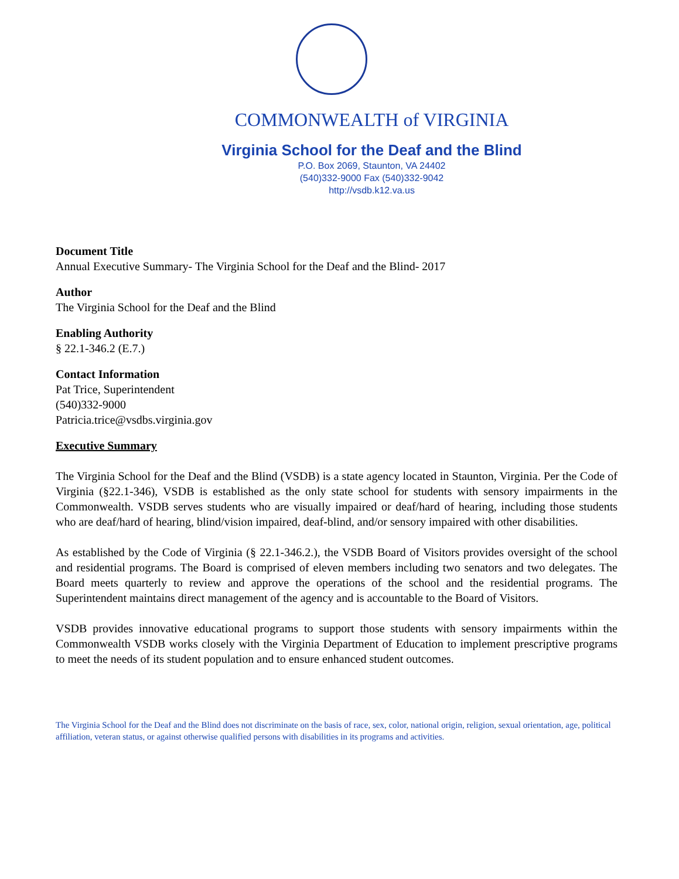COMMONWEALTH of VIRGINIA
Virginia School for the Deaf and the Blind
P.O. Box 2069, Staunton, VA 24402
(540)332-9000 Fax (540)332-9042
http://vsdb.k12.va.us
Document Title
Annual Executive Summary- The Virginia School for the Deaf and the Blind- 2017
Author
The Virginia School for the Deaf and the Blind
Enabling Authority
§ 22.1-346.2 (E.7.)
Contact Information
Pat Trice, Superintendent
(540)332-9000
Patricia.trice@vsdbs.virginia.gov
Executive Summary
The Virginia School for the Deaf and the Blind (VSDB) is a state agency located in Staunton, Virginia. Per the Code of Virginia (§22.1-346), VSDB is established as the only state school for students with sensory impairments in the Commonwealth. VSDB serves students who are visually impaired or deaf/hard of hearing, including those students who are deaf/hard of hearing, blind/vision impaired, deaf-blind, and/or sensory impaired with other disabilities.
As established by the Code of Virginia (§ 22.1-346.2.), the VSDB Board of Visitors provides oversight of the school and residential programs. The Board is comprised of eleven members including two senators and two delegates. The Board meets quarterly to review and approve the operations of the school and the residential programs. The Superintendent maintains direct management of the agency and is accountable to the Board of Visitors.
VSDB provides innovative educational programs to support those students with sensory impairments within the Commonwealth VSDB works closely with the Virginia Department of Education to implement prescriptive programs to meet the needs of its student population and to ensure enhanced student outcomes.
The Virginia School for the Deaf and the Blind does not discriminate on the basis of race, sex, color, national origin, religion, sexual orientation, age, political affiliation, veteran status, or against otherwise qualified persons with disabilities in its programs and activities.